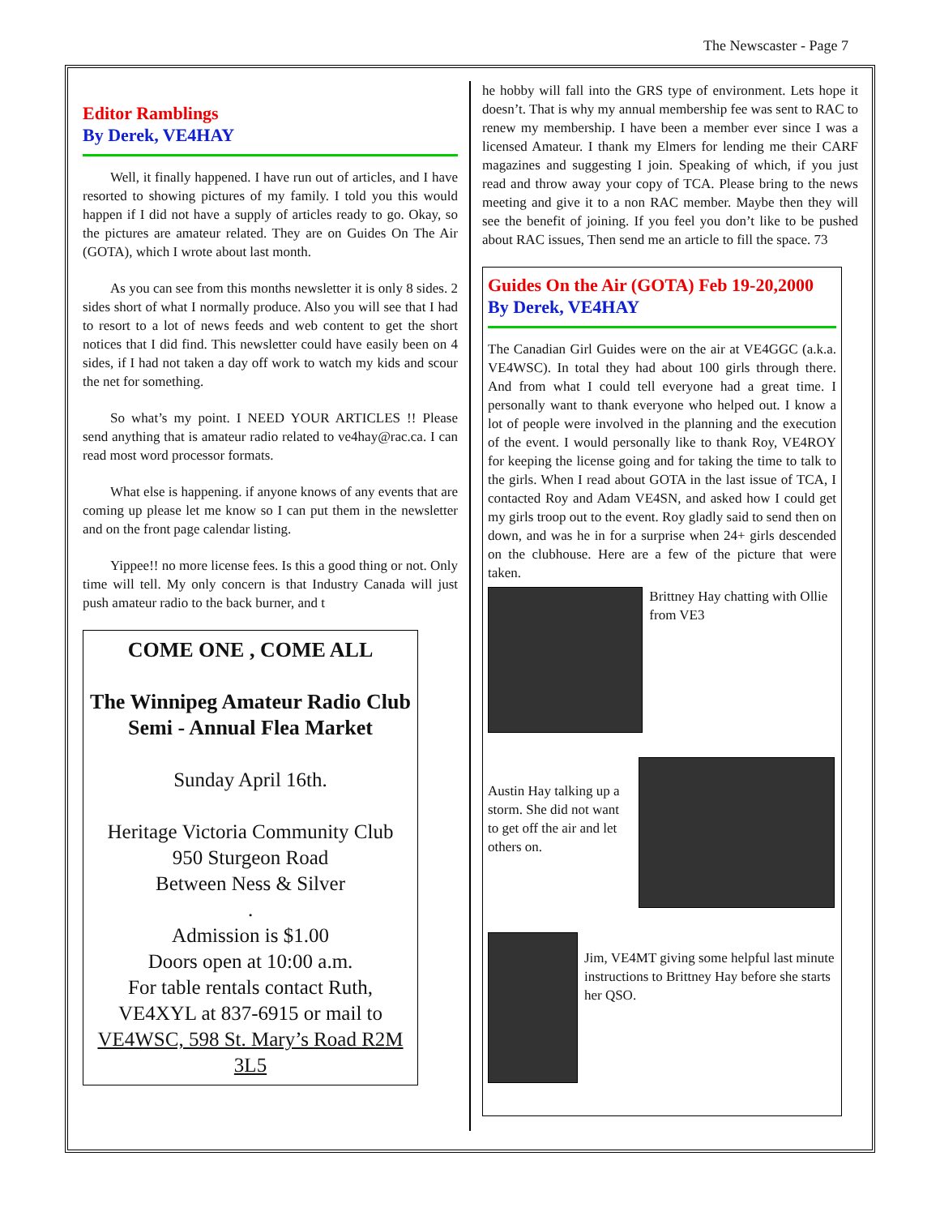The Newscaster - Page 7
Editor Ramblings
By Derek, VE4HAY
Well, it finally happened. I have run out of articles, and I have resorted to showing pictures of my family. I told you this would happen if I did not have a supply of articles ready to go. Okay, so the pictures are amateur related. They are on Guides On The Air (GOTA), which I wrote about last month.
As you can see from this months newsletter it is only 8 sides. 2 sides short of what I normally produce. Also you will see that I had to resort to a lot of news feeds and web content to get the short notices that I did find. This newsletter could have easily been on 4 sides, if I had not taken a day off work to watch my kids and scour the net for something.
So what’s my point. I NEED YOUR ARTICLES !! Please send anything that is amateur radio related to ve4hay@rac.ca. I can read most word processor formats.
What else is happening. if anyone knows of any events that are coming up please let me know so I can put them in the newsletter and on the front page calendar listing.
Yippee!! no more license fees. Is this a good thing or not. Only time will tell. My only concern is that Industry Canada will just push amateur radio to the back burner, and t
COME ONE , COME ALL
The Winnipeg Amateur Radio Club
Semi - Annual Flea Market
Sunday April 16th.
Heritage Victoria Community Club
950 Sturgeon Road
Between Ness & Silver
.
Admission is $1.00
Doors open at 10:00 a.m.
For table rentals contact Ruth,
VE4XYL at 837-6915 or mail to
VE4WSC, 598 St. Mary’s Road R2M 3L5
he hobby will fall into the GRS type of environment. Lets hope it doesn’t. That is why my annual membership fee was sent to RAC to renew my membership. I have been a member ever since I was a licensed Amateur. I thank my Elmers for lending me their CARF magazines and suggesting I join. Speaking of which, if you just read and throw away your copy of TCA. Please bring to the news meeting and give it to a non RAC member. Maybe then they will see the benefit of joining. If you feel you don’t like to be pushed about RAC issues, Then send me an article to fill the space. 73
Guides On the Air (GOTA) Feb 19-20,2000
By Derek, VE4HAY
The Canadian Girl Guides were on the air at VE4GGC (a.k.a. VE4WSC). In total they had about 100 girls through there. And from what I could tell everyone had a great time. I personally want to thank everyone who helped out. I know a lot of people were involved in the planning and the execution of the event. I would personally like to thank Roy, VE4ROY for keeping the license going and for taking the time to talk to the girls. When I read about GOTA in the last issue of TCA, I contacted Roy and Adam VE4SN, and asked how I could get my girls troop out to the event. Roy gladly said to send then on down, and was he in for a surprise when 24+ girls descended on the clubhouse. Here are a few of the picture that were taken.
Brittney Hay chatting with Ollie from VE3
Austin Hay talking up a storm. She did not want to get off the air and let others on.
Jim, VE4MT giving some helpful last minute instructions to Brittney Hay before she starts her QSO.